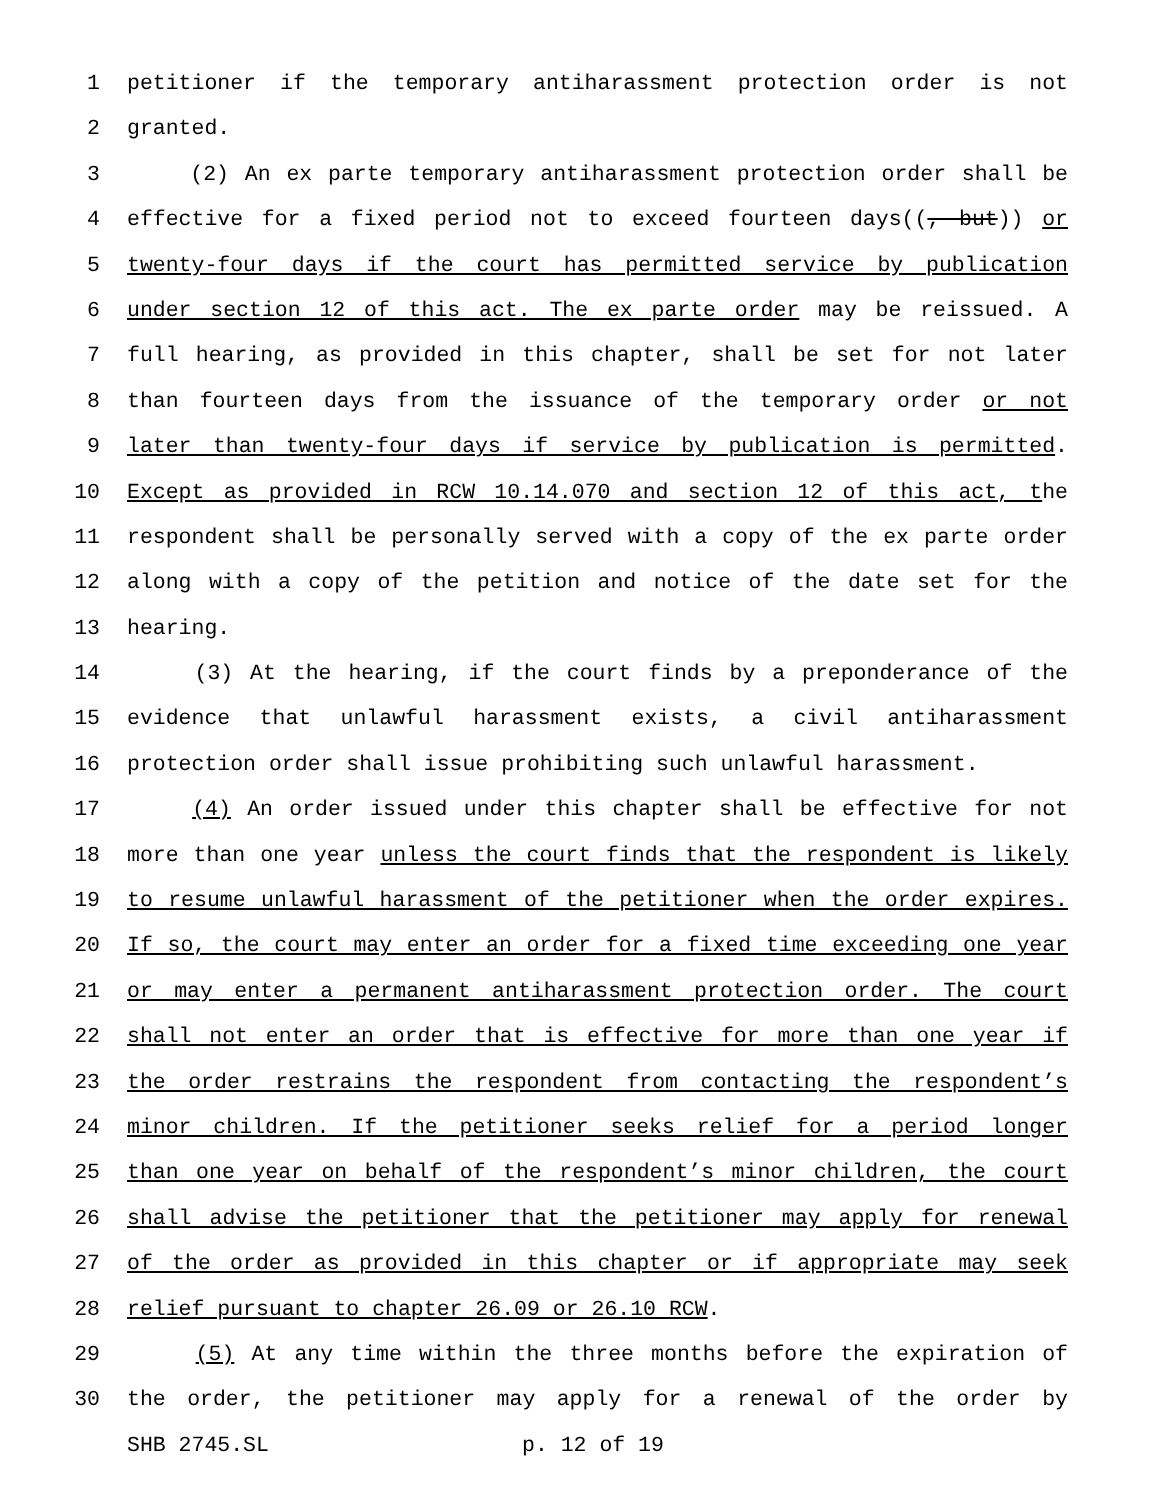1 petitioner if the temporary antiharassment protection order is not
2 granted.
3 (2) An ex parte temporary antiharassment protection order shall be
4 effective for a fixed period not to exceed fourteen days((, but)) or
5 twenty-four days if the court has permitted service by publication
6 under section 12 of this act. The ex parte order may be reissued. A
7 full hearing, as provided in this chapter, shall be set for not later
8 than fourteen days from the issuance of the temporary order or not
9 later than twenty-four days if service by publication is permitted.
10 Except as provided in RCW 10.14.070 and section 12 of this act, the
11 respondent shall be personally served with a copy of the ex parte order
12 along with a copy of the petition and notice of the date set for the
13 hearing.
14 (3) At the hearing, if the court finds by a preponderance of the
15 evidence that unlawful harassment exists, a civil antiharassment
16 protection order shall issue prohibiting such unlawful harassment.
17 (4) An order issued under this chapter shall be effective for not
18 more than one year unless the court finds that the respondent is likely
19 to resume unlawful harassment of the petitioner when the order expires.
20 If so, the court may enter an order for a fixed time exceeding one year
21 or may enter a permanent antiharassment protection order. The court
22 shall not enter an order that is effective for more than one year if
23 the order restrains the respondent from contacting the respondent’s
24 minor children. If the petitioner seeks relief for a period longer
25 than one year on behalf of the respondent’s minor children, the court
26 shall advise the petitioner that the petitioner may apply for renewal
27 of the order as provided in this chapter or if appropriate may seek
28 relief pursuant to chapter 26.09 or 26.10 RCW.
29 (5) At any time within the three months before the expiration of
30 the order, the petitioner may apply for a renewal of the order by
SHB 2745.SL p. 12 of 19